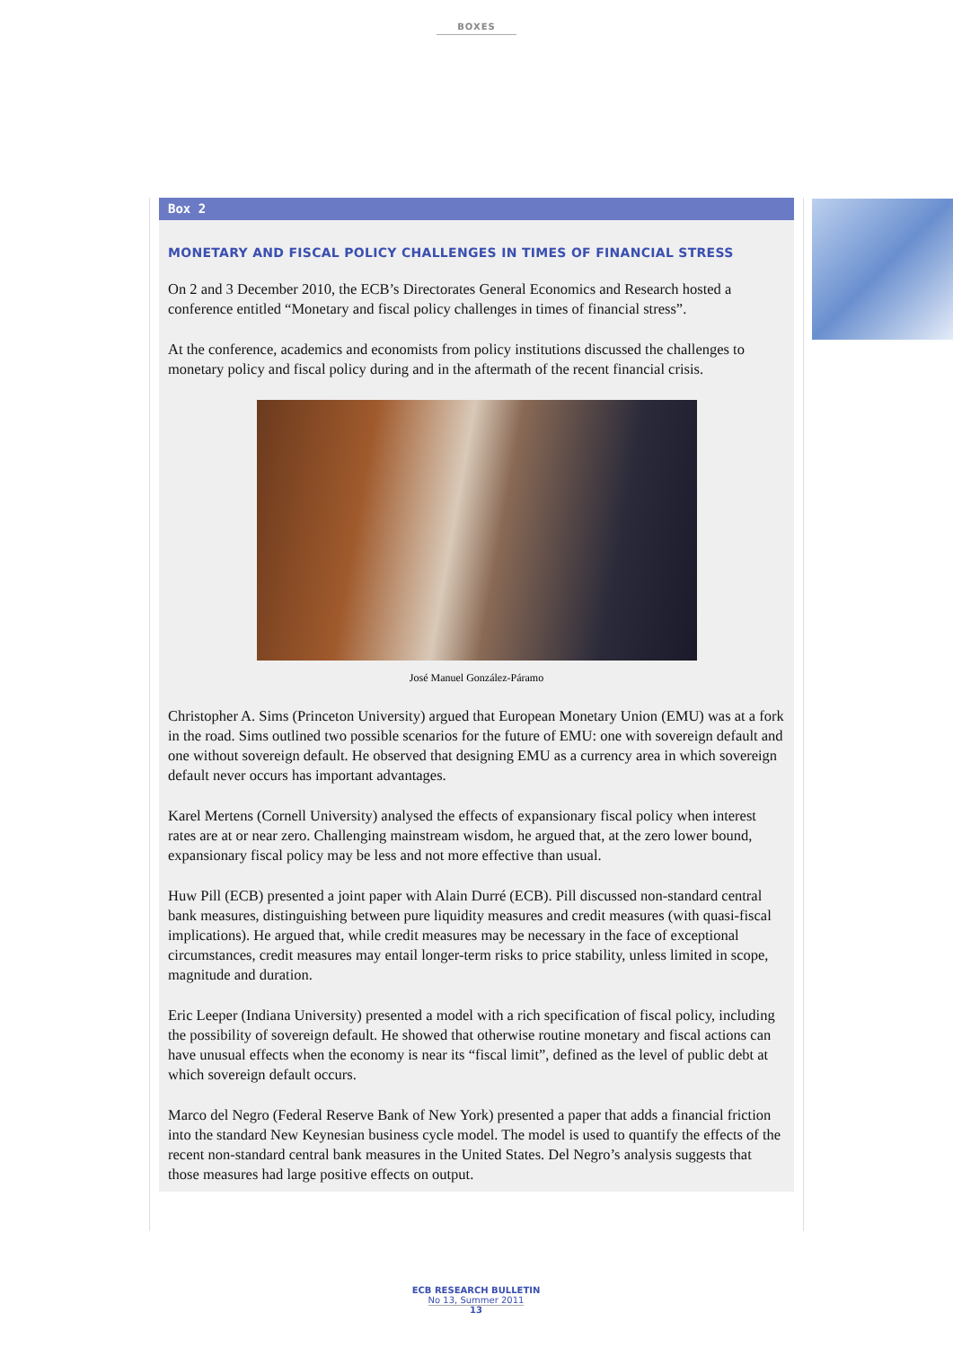BOXES
Box 2
MONETARY AND FISCAL POLICY CHALLENGES IN TIMES OF FINANCIAL STRESS
On 2 and 3 December 2010, the ECB’s Directorates General Economics and Research hosted a conference entitled “Monetary and fiscal policy challenges in times of financial stress”.
At the conference, academics and economists from policy institutions discussed the challenges to monetary policy and fiscal policy during and in the aftermath of the recent financial crisis.
José Manuel González-Páramo
Christopher A. Sims (Princeton University) argued that European Monetary Union (EMU) was at a fork in the road. Sims outlined two possible scenarios for the future of EMU: one with sovereign default and one without sovereign default. He observed that designing EMU as a currency area in which sovereign default never occurs has important advantages.
Karel Mertens (Cornell University) analysed the effects of expansionary fiscal policy when interest rates are at or near zero. Challenging mainstream wisdom, he argued that, at the zero lower bound, expansionary fiscal policy may be less and not more effective than usual.
Huw Pill (ECB) presented a joint paper with Alain Durré (ECB). Pill discussed non-standard central bank measures, distinguishing between pure liquidity measures and credit measures (with quasi-fiscal implications). He argued that, while credit measures may be necessary in the face of exceptional circumstances, credit measures may entail longer-term risks to price stability, unless limited in scope, magnitude and duration.
Eric Leeper (Indiana University) presented a model with a rich specification of fiscal policy, including the possibility of sovereign default. He showed that otherwise routine monetary and fiscal actions can have unusual effects when the economy is near its “fiscal limit”, defined as the level of public debt at which sovereign default occurs.
Marco del Negro (Federal Reserve Bank of New York) presented a paper that adds a financial friction into the standard New Keynesian business cycle model. The model is used to quantify the effects of the recent non-standard central bank measures in the United States. Del Negro’s analysis suggests that those measures had large positive effects on output.
ECB RESEARCH BULLETIN
No 13, Summer 2011
13